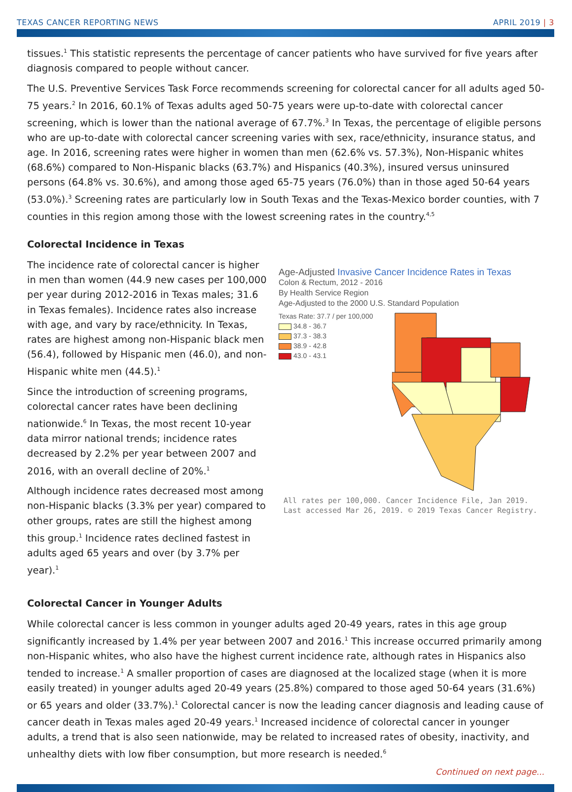TEXAS CANCER REPORTING NEWS APRIL 2019 | 3
tissues.<sup>1</sup> This statistic represents the percentage of cancer patients who have survived for five years after diagnosis compared to people without cancer.
The U.S. Preventive Services Task Force recommends screening for colorectal cancer for all adults aged 50-75 years.<sup>2</sup> In 2016, 60.1% of Texas adults aged 50-75 years were up-to-date with colorectal cancer screening, which is lower than the national average of 67.7%.<sup>3</sup> In Texas, the percentage of eligible persons who are up-to-date with colorectal cancer screening varies with sex, race/ethnicity, insurance status, and age. In 2016, screening rates were higher in women than men (62.6% vs. 57.3%), Non-Hispanic whites (68.6%) compared to Non-Hispanic blacks (63.7%) and Hispanics (40.3%), insured versus uninsured persons (64.8% vs. 30.6%), and among those aged 65-75 years (76.0%) than in those aged 50-64 years (53.0%).<sup>3</sup> Screening rates are particularly low in South Texas and the Texas-Mexico border counties, with 7 counties in this region among those with the lowest screening rates in the country.<sup>4,5</sup>
Colorectal Incidence in Texas
The incidence rate of colorectal cancer is higher in men than women (44.9 new cases per 100,000 per year during 2012-2016 in Texas males; 31.6 in Texas females). Incidence rates also increase with age, and vary by race/ethnicity. In Texas, rates are highest among non-Hispanic black men (56.4), followed by Hispanic men (46.0), and non-Hispanic white men (44.5).<sup>1</sup>
Since the introduction of screening programs, colorectal cancer rates have been declining nationwide.<sup>6</sup> In Texas, the most recent 10-year data mirror national trends; incidence rates decreased by 2.2% per year between 2007 and 2016, with an overall decline of 20%.<sup>1</sup>
Although incidence rates decreased most among non-Hispanic blacks (3.3% per year) compared to other groups, rates are still the highest among this group.<sup>1</sup> Incidence rates declined fastest in adults aged 65 years and over (by 3.7% per year).<sup>1</sup>
Age-Adjusted Invasive Cancer Incidence Rates in Texas
Colon & Rectum, 2012 - 2016
By Health Service Region
Age-Adjusted to the 2000 U.S. Standard Population
Texas Rate: 37.7 / per 100,000
34.8 - 36.7
37.3 - 38.3
38.9 - 42.8
43.0 - 43.1
All rates per 100,000. Cancer Incidence File, Jan 2019. Last accessed Mar 26, 2019. © 2019 Texas Cancer Registry.
Colorectal Cancer in Younger Adults
While colorectal cancer is less common in younger adults aged 20-49 years, rates in this age group significantly increased by 1.4% per year between 2007 and 2016.<sup>1</sup> This increase occurred primarily among non-Hispanic whites, who also have the highest current incidence rate, although rates in Hispanics also tended to increase.<sup>1</sup> A smaller proportion of cases are diagnosed at the localized stage (when it is more easily treated) in younger adults aged 20-49 years (25.8%) compared to those aged 50-64 years (31.6%) or 65 years and older (33.7%).<sup>1</sup> Colorectal cancer is now the leading cancer diagnosis and leading cause of cancer death in Texas males aged 20-49 years.<sup>1</sup> Increased incidence of colorectal cancer in younger adults, a trend that is also seen nationwide, may be related to increased rates of obesity, inactivity, and unhealthy diets with low fiber consumption, but more research is needed.<sup>6</sup>
Continued on next page...